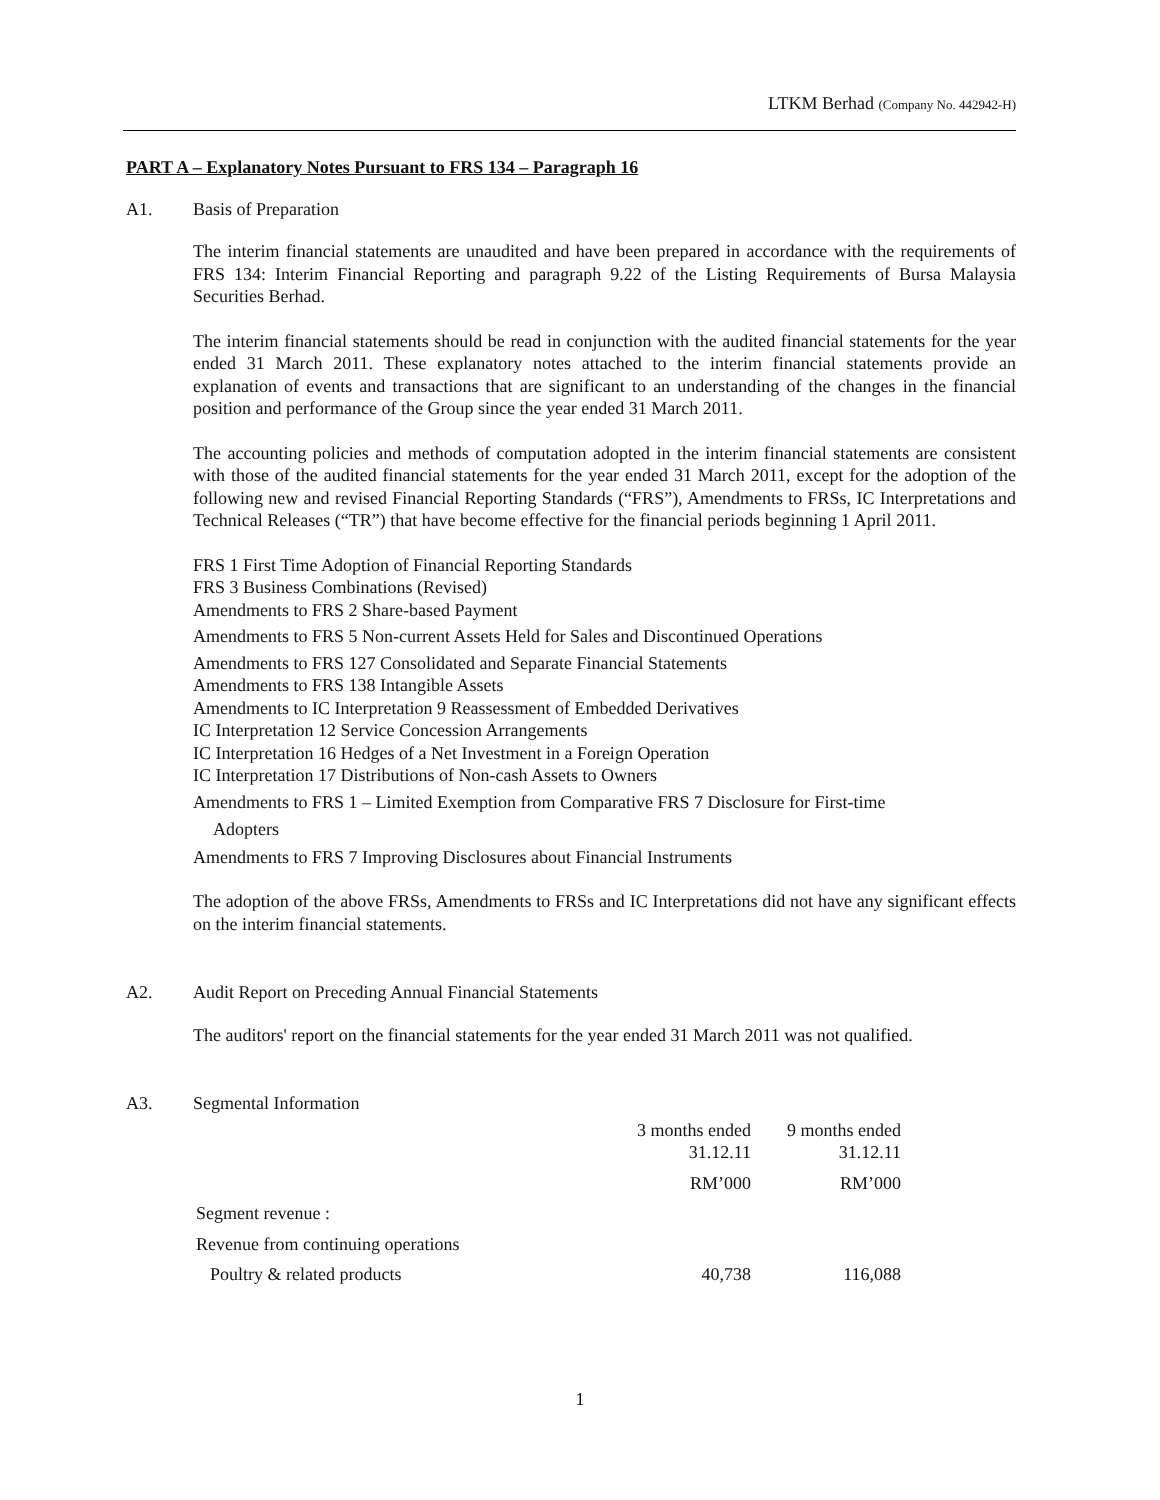LTKM Berhad (Company No. 442942-H)
PART A – Explanatory Notes Pursuant to FRS 134 – Paragraph 16
A1. Basis of Preparation
The interim financial statements are unaudited and have been prepared in accordance with the requirements of FRS 134: Interim Financial Reporting and paragraph 9.22 of the Listing Requirements of Bursa Malaysia Securities Berhad.
The interim financial statements should be read in conjunction with the audited financial statements for the year ended 31 March 2011. These explanatory notes attached to the interim financial statements provide an explanation of events and transactions that are significant to an understanding of the changes in the financial position and performance of the Group since the year ended 31 March 2011.
The accounting policies and methods of computation adopted in the interim financial statements are consistent with those of the audited financial statements for the year ended 31 March 2011, except for the adoption of the following new and revised Financial Reporting Standards (“FRS”), Amendments to FRSs, IC Interpretations and Technical Releases (“TR”) that have become effective for the financial periods beginning 1 April 2011.
FRS 1 First Time Adoption of Financial Reporting Standards
FRS 3 Business Combinations (Revised)
Amendments to FRS 2 Share-based Payment
Amendments to FRS 5 Non-current Assets Held for Sales and Discontinued Operations
Amendments to FRS 127 Consolidated and Separate Financial Statements
Amendments to FRS 138 Intangible Assets
Amendments to IC Interpretation 9 Reassessment of Embedded Derivatives
IC Interpretation 12 Service Concession Arrangements
IC Interpretation 16 Hedges of a Net Investment in a Foreign Operation
IC Interpretation 17 Distributions of Non-cash Assets to Owners
Amendments to FRS 1 – Limited Exemption from Comparative FRS 7 Disclosure for First-time
Adopters
Amendments to FRS 7 Improving Disclosures about Financial Instruments
The adoption of the above FRSs, Amendments to FRSs and IC Interpretations did not have any significant effects on the interim financial statements.
A2. Audit Report on Preceding Annual Financial Statements
The auditors' report on the financial statements for the year ended 31 March 2011 was not qualified.
A3. Segmental Information
| | 3 months ended 31.12.11 | 9 months ended 31.12.11 |
| | RM’000 | RM’000 |
| Segment revenue : | | |
| Revenue from continuing operations | | |
| Poultry & related products | 40,738 | 116,088 |
1